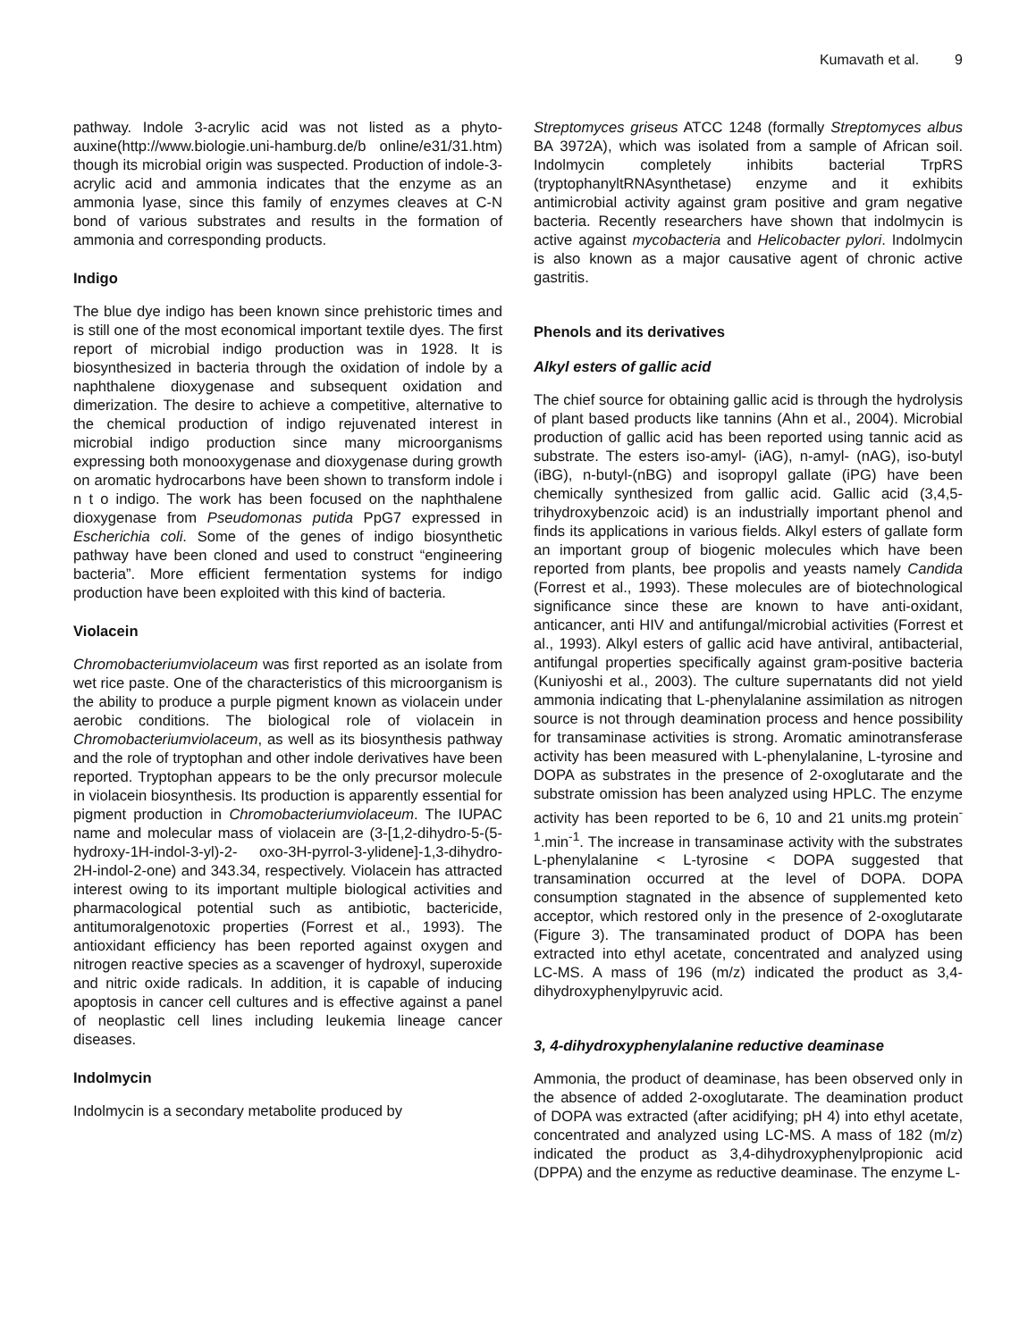Kumavath et al. 9
pathway. Indole 3-acrylic acid was not listed as a phyto-auxine(http://www.biologie.uni-hamburg.de/b online/e31/31.htm) though its microbial origin was suspected. Production of indole-3-acrylic acid and ammonia indicates that the enzyme as an ammonia lyase, since this family of enzymes cleaves at C-N bond of various substrates and results in the formation of ammonia and corresponding products.
Indigo
The blue dye indigo has been known since prehistoric times and is still one of the most economical important textile dyes. The first report of microbial indigo production was in 1928. It is biosynthesized in bacteria through the oxidation of indole by a naphthalene dioxygenase and subsequent oxidation and dimerization. The desire to achieve a competitive, alternative to the chemical production of indigo rejuvenated interest in microbial indigo production since many microorganisms expressing both monooxygenase and dioxygenase during growth on aromatic hydrocarbons have been shown to transform indole i n t o indigo. The work has been focused on the naphthalene dioxygenase from Pseudomonas putida PpG7 expressed in Escherichia coli. Some of the genes of indigo biosynthetic pathway have been cloned and used to construct “engineering bacteria”. More efficient fermentation systems for indigo production have been exploited with this kind of bacteria.
Violacein
Chromobacteriumviolaceum was first reported as an isolate from wet rice paste. One of the characteristics of this microorganism is the ability to produce a purple pigment known as violacein under aerobic conditions. The biological role of violacein in Chromobacteriumviolaceum, as well as its biosynthesis pathway and the role of tryptophan and other indole derivatives have been reported. Tryptophan appears to be the only precursor molecule in violacein biosynthesis. Its production is apparently essential for pigment production in Chromobacteriumviolaceum. The IUPAC name and molecular mass of violacein are (3-[1,2-dihydro-5-(5-hydroxy-1H-indol-3-yl)-2- oxo-3H-pyrrol-3-ylidene]-1,3-dihydro-2H-indol-2-one) and 343.34, respectively. Violacein has attracted interest owing to its important multiple biological activities and pharmacological potential such as antibiotic, bactericide, antitumoralgenotoxic properties (Forrest et al., 1993). The antioxidant efficiency has been reported against oxygen and nitrogen reactive species as a scavenger of hydroxyl, superoxide and nitric oxide radicals. In addition, it is capable of inducing apoptosis in cancer cell cultures and is effective against a panel of neoplastic cell lines including leukemia lineage cancer diseases.
Indolmycin
Indolmycin is a secondary metabolite produced by
Streptomyces griseus ATCC 1248 (formally Streptomyces albus BA 3972A), which was isolated from a sample of African soil. Indolmycin completely inhibits bacterial TrpRS (tryptophanyltRNAsynthetase) enzyme and it exhibits antimicrobial activity against gram positive and gram negative bacteria. Recently researchers have shown that indolmycin is active against mycobacteria and Helicobacter pylori. Indolmycin is also known as a major causative agent of chronic active gastritis.
Phenols and its derivatives
Alkyl esters of gallic acid
The chief source for obtaining gallic acid is through the hydrolysis of plant based products like tannins (Ahn et al., 2004). Microbial production of gallic acid has been reported using tannic acid as substrate. The esters iso-amyl- (iAG), n-amyl- (nAG), iso-butyl (iBG), n-butyl-(nBG) and isopropyl gallate (iPG) have been chemically synthesized from gallic acid. Gallic acid (3,4,5-trihydroxybenzoic acid) is an industrially important phenol and finds its applications in various fields. Alkyl esters of gallate form an important group of biogenic molecules which have been reported from plants, bee propolis and yeasts namely Candida (Forrest et al., 1993). These molecules are of biotechnological significance since these are known to have anti-oxidant, anticancer, anti HIV and antifungal/microbial activities (Forrest et al., 1993). Alkyl esters of gallic acid have antiviral, antibacterial, antifungal properties specifically against gram-positive bacteria (Kuniyoshi et al., 2003). The culture supernatants did not yield ammonia indicating that L-phenylalanine assimilation as nitrogen source is not through deamination process and hence possibility for transaminase activities is strong. Aromatic aminotransferase activity has been measured with L-phenylalanine, L-tyrosine and DOPA as substrates in the presence of 2-oxoglutarate and the substrate omission has been analyzed using HPLC. The enzyme activity has been reported to be 6, 10 and 21 units.mg protein<sup>-1</sup>.min<sup>-1</sup>. The increase in transaminase activity with the substrates L-phenylalanine < L-tyrosine < DOPA suggested that transamination occurred at the level of DOPA. DOPA consumption stagnated in the absence of supplemented keto acceptor, which restored only in the presence of 2-oxoglutarate (Figure 3). The transaminated product of DOPA has been extracted into ethyl acetate, concentrated and analyzed using LC-MS. A mass of 196 (m/z) indicated the product as 3,4-dihydroxyphenylpyruvic acid.
3, 4-dihydroxyphenylalanine reductive deaminase
Ammonia, the product of deaminase, has been observed only in the absence of added 2-oxoglutarate. The deamination product of DOPA was extracted (after acidifying; pH 4) into ethyl acetate, concentrated and analyzed using LC-MS. A mass of 182 (m/z) indicated the product as 3,4-dihydroxyphenylpropionic acid (DPPA) and the enzyme as reductive deaminase. The enzyme L-